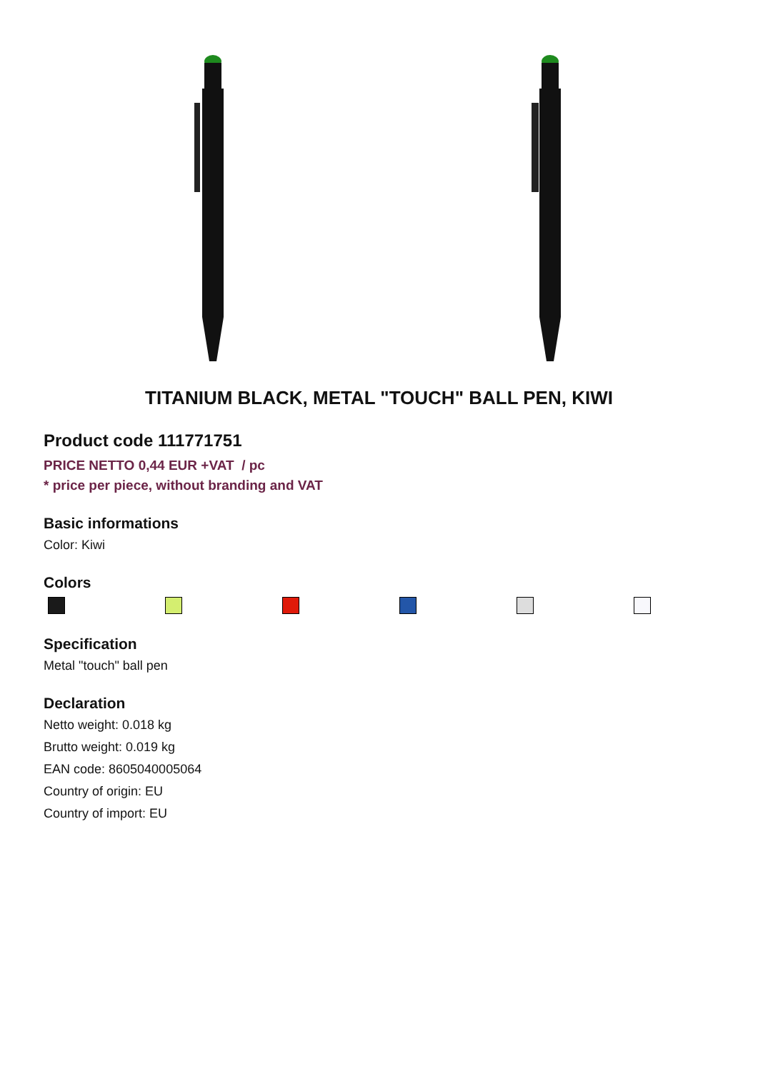TITANIUM BLACK, METAL "TOUCH" BALL PEN, KIWI
Product code 111771751
PRICE NETTO 0,44 EUR +VAT / pc
* price per piece, without branding and VAT
Basic informations
Color: Kiwi
Colors
Specification
Metal "touch" ball pen
Declaration
Netto weight: 0.018 kg
Brutto weight: 0.019 kg
EAN code: 8605040005064
Country of origin: EU
Country of import: EU